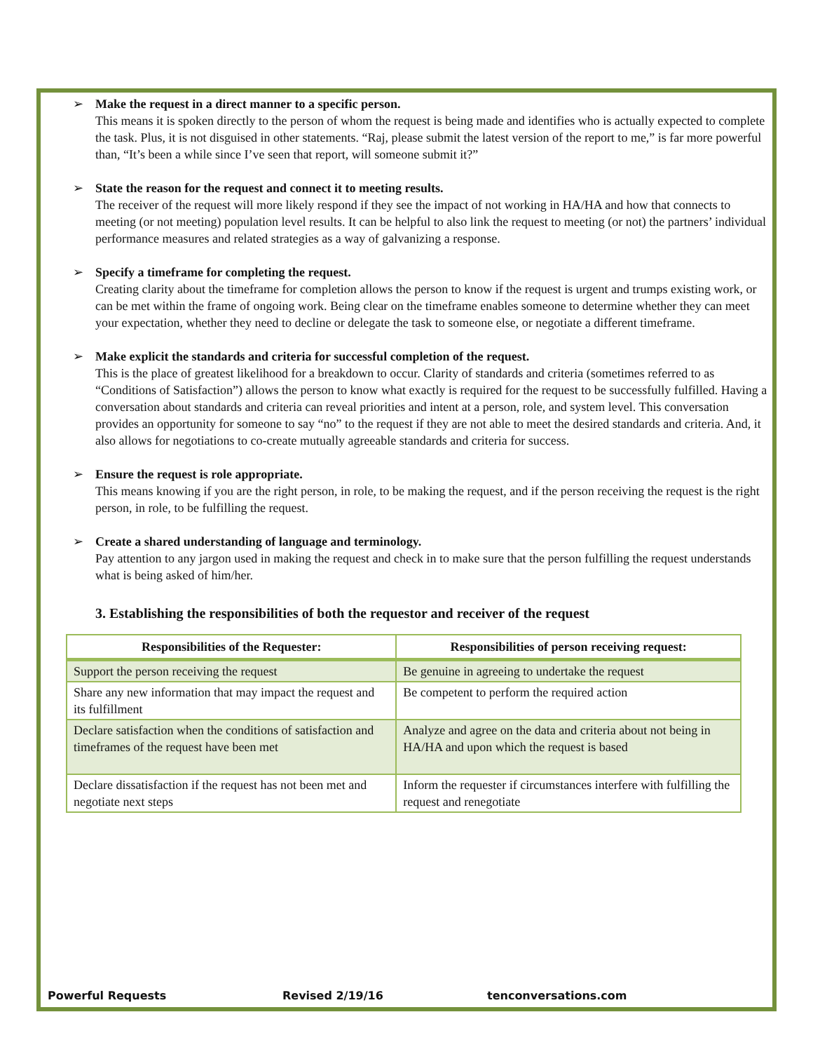➢ Make the request in a direct manner to a specific person.
This means it is spoken directly to the person of whom the request is being made and identifies who is actually expected to complete the task. Plus, it is not disguised in other statements. “Raj, please submit the latest version of the report to me,” is far more powerful than, “It’s been a while since I’ve seen that report, will someone submit it?”
➢ State the reason for the request and connect it to meeting results.
The receiver of the request will more likely respond if they see the impact of not working in HA/HA and how that connects to meeting (or not meeting) population level results. It can be helpful to also link the request to meeting (or not) the partners’ individual performance measures and related strategies as a way of galvanizing a response.
➢ Specify a timeframe for completing the request.
Creating clarity about the timeframe for completion allows the person to know if the request is urgent and trumps existing work, or can be met within the frame of ongoing work. Being clear on the timeframe enables someone to determine whether they can meet your expectation, whether they need to decline or delegate the task to someone else, or negotiate a different timeframe.
➢ Make explicit the standards and criteria for successful completion of the request.
This is the place of greatest likelihood for a breakdown to occur. Clarity of standards and criteria (sometimes referred to as “Conditions of Satisfaction”) allows the person to know what exactly is required for the request to be successfully fulfilled. Having a conversation about standards and criteria can reveal priorities and intent at a person, role, and system level. This conversation provides an opportunity for someone to say “no” to the request if they are not able to meet the desired standards and criteria. And, it also allows for negotiations to co-create mutually agreeable standards and criteria for success.
➢ Ensure the request is role appropriate.
This means knowing if you are the right person, in role, to be making the request, and if the person receiving the request is the right person, in role, to be fulfilling the request.
➢ Create a shared understanding of language and terminology.
Pay attention to any jargon used in making the request and check in to make sure that the person fulfilling the request understands what is being asked of him/her.
3. Establishing the responsibilities of both the requestor and receiver of the request
| Responsibilities of the Requester: | Responsibilities of person receiving request: |
| --- | --- |
| Support the person receiving the request | Be genuine in agreeing to undertake the request |
| Share any new information that may impact the request and its fulfillment | Be competent to perform the required action |
| Declare satisfaction when the conditions of satisfaction and timeframes of the request have been met | Analyze and agree on the data and criteria about not being in HA/HA and upon which the request is based |
| Declare dissatisfaction if the request has not been met and negotiate next steps | Inform the requester if circumstances interfere with fulfilling the request and renegotiate |
Powerful Requests Revised 2/19/16 tenconversations.com